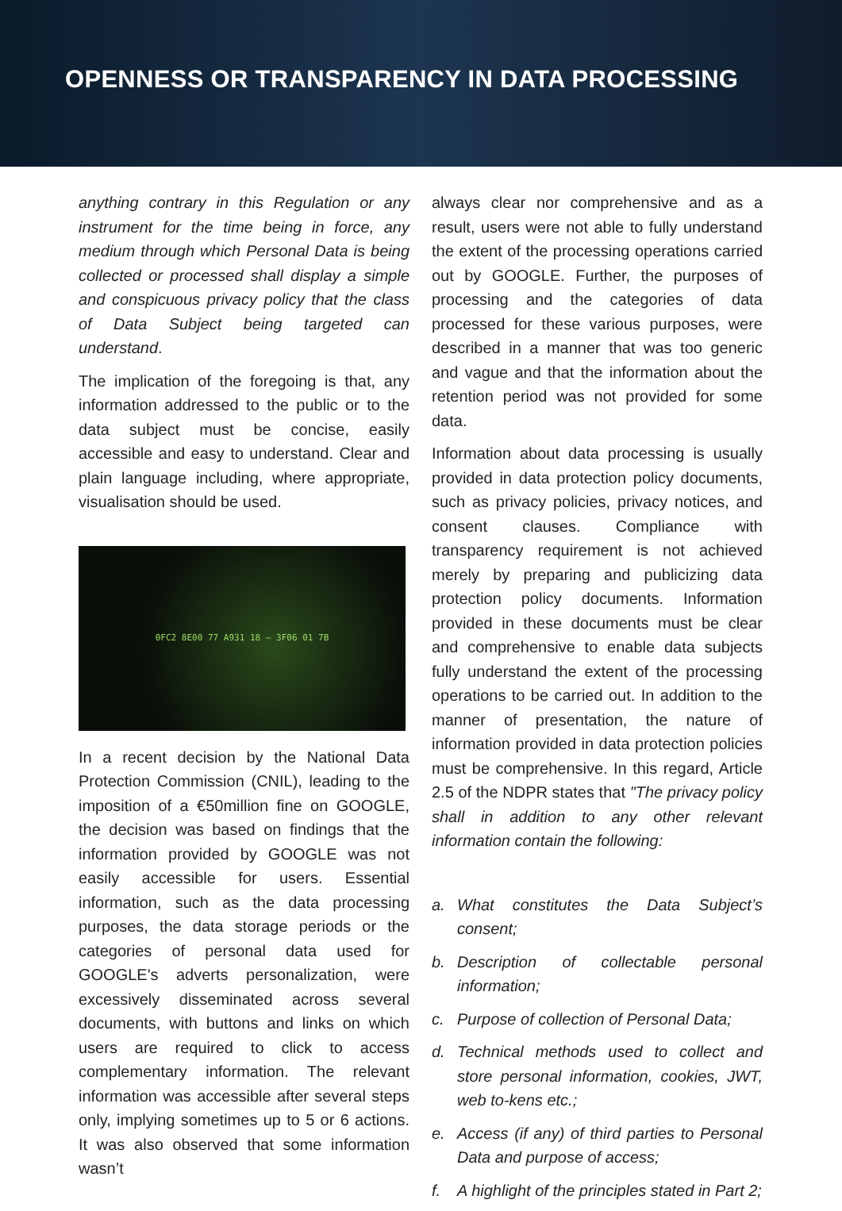OPENNESS OR TRANSPARENCY IN DATA PROCESSING
anything contrary in this Regulation or any instrument for the time being in force, any medium through which Personal Data is being collected or processed shall display a simple and conspicuous privacy policy that the class of Data Subject being targeted can understand.
The implication of the foregoing is that, any information addressed to the public or to the data subject must be concise, easily accessible and easy to understand. Clear and plain language including, where appropriate, visualisation should be used.
0FC2 8E00 77 A931 18 — 3F06 01 7B
In a recent decision by the National Data Protection Commission (CNIL), leading to the imposition of a €50million fine on GOOGLE, the decision was based on findings that the information provided by GOOGLE was not easily accessible for users. Essential information, such as the data processing purposes, the data storage periods or the categories of personal data used for GOOGLE's adverts personalization, were excessively disseminated across several documents, with buttons and links on which users are required to click to access complementary information. The relevant information was accessible after several steps only, implying sometimes up to 5 or 6 actions. It was also observed that some information wasn’t
always clear nor comprehensive and as a result, users were not able to fully understand the extent of the processing operations carried out by GOOGLE. Further, the purposes of processing and the categories of data processed for these various purposes, were described in a manner that was too generic and vague and that the information about the retention period was not provided for some data.
Information about data processing is usually provided in data protection policy documents, such as privacy policies, privacy notices, and consent clauses. Compliance with transparency requirement is not achieved merely by preparing and publicizing data protection policy documents. Information provided in these documents must be clear and comprehensive to enable data subjects fully understand the extent of the processing operations to be carried out. In addition to the manner of presentation, the nature of information provided in data protection policies must be comprehensive. In this regard, Article 2.5 of the NDPR states that "The privacy policy shall in addition to any other relevant information contain the following:
a. What constitutes the Data Subject’s consent;
b. Description of collectable personal information;
c. Purpose of collection of Personal Data;
d. Technical methods used to collect and store personal information, cookies, JWT, web to-kens etc.;
e. Access (if any) of third parties to Personal Data and purpose of access;
f. A highlight of the principles stated in Part 2;